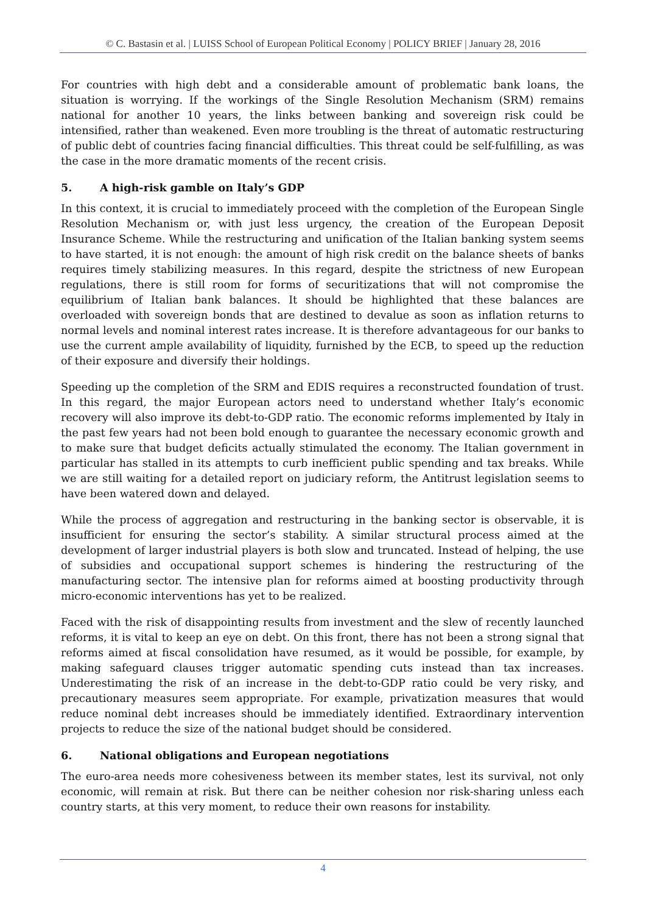© C. Bastasin et al. | LUISS School of European Political Economy | POLICY BRIEF | January 28, 2016
For countries with high debt and a considerable amount of problematic bank loans, the situation is worrying. If the workings of the Single Resolution Mechanism (SRM) remains national for another 10 years, the links between banking and sovereign risk could be intensified, rather than weakened. Even more troubling is the threat of automatic restructuring of public debt of countries facing financial difficulties. This threat could be self-fulfilling, as was the case in the more dramatic moments of the recent crisis.
5. A high-risk gamble on Italy’s GDP
In this context, it is crucial to immediately proceed with the completion of the European Single Resolution Mechanism or, with just less urgency, the creation of the European Deposit Insurance Scheme. While the restructuring and unification of the Italian banking system seems to have started, it is not enough: the amount of high risk credit on the balance sheets of banks requires timely stabilizing measures. In this regard, despite the strictness of new European regulations, there is still room for forms of securitizations that will not compromise the equilibrium of Italian bank balances. It should be highlighted that these balances are overloaded with sovereign bonds that are destined to devalue as soon as inflation returns to normal levels and nominal interest rates increase. It is therefore advantageous for our banks to use the current ample availability of liquidity, furnished by the ECB, to speed up the reduction of their exposure and diversify their holdings.
Speeding up the completion of the SRM and EDIS requires a reconstructed foundation of trust. In this regard, the major European actors need to understand whether Italy’s economic recovery will also improve its debt-to-GDP ratio. The economic reforms implemented by Italy in the past few years had not been bold enough to guarantee the necessary economic growth and to make sure that budget deficits actually stimulated the economy. The Italian government in particular has stalled in its attempts to curb inefficient public spending and tax breaks. While we are still waiting for a detailed report on judiciary reform, the Antitrust legislation seems to have been watered down and delayed.
While the process of aggregation and restructuring in the banking sector is observable, it is insufficient for ensuring the sector’s stability. A similar structural process aimed at the development of larger industrial players is both slow and truncated. Instead of helping, the use of subsidies and occupational support schemes is hindering the restructuring of the manufacturing sector. The intensive plan for reforms aimed at boosting productivity through micro-economic interventions has yet to be realized.
Faced with the risk of disappointing results from investment and the slew of recently launched reforms, it is vital to keep an eye on debt. On this front, there has not been a strong signal that reforms aimed at fiscal consolidation have resumed, as it would be possible, for example, by making safeguard clauses trigger automatic spending cuts instead than tax increases. Underestimating the risk of an increase in the debt-to-GDP ratio could be very risky, and precautionary measures seem appropriate. For example, privatization measures that would reduce nominal debt increases should be immediately identified. Extraordinary intervention projects to reduce the size of the national budget should be considered.
6. National obligations and European negotiations
The euro-area needs more cohesiveness between its member states, lest its survival, not only economic, will remain at risk. But there can be neither cohesion nor risk-sharing unless each country starts, at this very moment, to reduce their own reasons for instability.
4